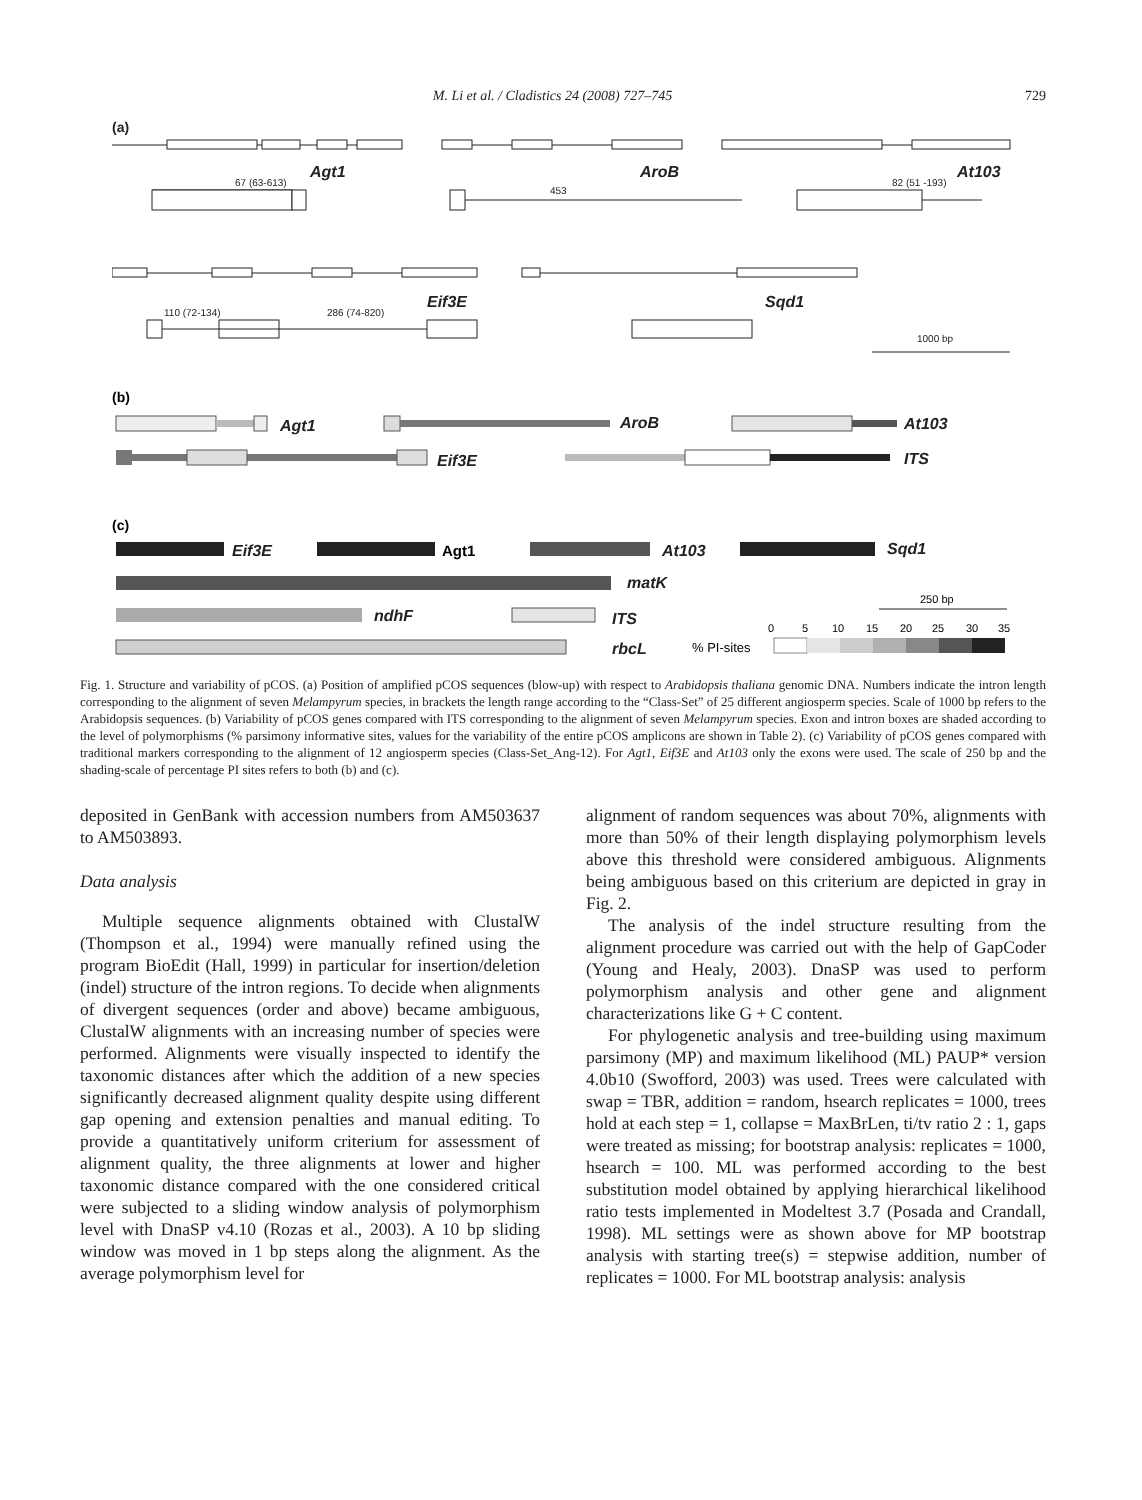M. Li et al. / Cladistics 24 (2008) 727–745 729
(a)
Agt1
AroB
At103
Eif3E
Sqd1
67 (63-613)
453
82 (51 -193)
110 (72-134)
286 (74-820)
1000 bp
(b)
Agt1
AroB
At103
Eif3E
ITS
(c)
Eif3E
At103
Sqd1
matK
ndhF
ITS
rbcL
Agt1
250 bp
0
5
10
15
20
25
30
35
% PI-sites
Fig. 1. Structure and variability of pCOS. (a) Position of amplified pCOS sequences (blow-up) with respect to Arabidopsis thaliana genomic DNA. Numbers indicate the intron length corresponding to the alignment of seven Melampyrum species, in brackets the length range according to the “Class-Set” of 25 different angiosperm species. Scale of 1000 bp refers to the Arabidopsis sequences. (b) Variability of pCOS genes compared with ITS corresponding to the alignment of seven Melampyrum species. Exon and intron boxes are shaded according to the level of polymorphisms (% parsimony informative sites, values for the variability of the entire pCOS amplicons are shown in Table 2). (c) Variability of pCOS genes compared with traditional markers corresponding to the alignment of 12 angiosperm species (Class-Set_Ang-12). For Agt1, Eif3E and At103 only the exons were used. The scale of 250 bp and the shading-scale of percentage PI sites refers to both (b) and (c).
deposited in GenBank with accession numbers from AM503637 to AM503893.
Data analysis
Multiple sequence alignments obtained with ClustalW (Thompson et al., 1994) were manually refined using the program BioEdit (Hall, 1999) in particular for insertion/deletion (indel) structure of the intron regions. To decide when alignments of divergent sequences (order and above) became ambiguous, ClustalW alignments with an increasing number of species were performed. Alignments were visually inspected to identify the taxonomic distances after which the addition of a new species significantly decreased alignment quality despite using different gap opening and extension penalties and manual editing. To provide a quantitatively uniform criterium for assessment of alignment quality, the three alignments at lower and higher taxonomic distance compared with the one considered critical were subjected to a sliding window analysis of polymorphism level with DnaSP v4.10 (Rozas et al., 2003). A 10 bp sliding window was moved in 1 bp steps along the alignment. As the average polymorphism level for
alignment of random sequences was about 70%, alignments with more than 50% of their length displaying polymorphism levels above this threshold were considered ambiguous. Alignments being ambiguous based on this criterium are depicted in gray in Fig. 2.
The analysis of the indel structure resulting from the alignment procedure was carried out with the help of GapCoder (Young and Healy, 2003). DnaSP was used to perform polymorphism analysis and other gene and alignment characterizations like G + C content.
For phylogenetic analysis and tree-building using maximum parsimony (MP) and maximum likelihood (ML) PAUP* version 4.0b10 (Swofford, 2003) was used. Trees were calculated with swap = TBR, addition = random, hsearch replicates = 1000, trees hold at each step = 1, collapse = MaxBrLen, ti/tv ratio 2 : 1, gaps were treated as missing; for bootstrap analysis: replicates = 1000, hsearch = 100. ML was performed according to the best substitution model obtained by applying hierarchical likelihood ratio tests implemented in Modeltest 3.7 (Posada and Crandall, 1998). ML settings were as shown above for MP bootstrap analysis with starting tree(s) = stepwise addition, number of replicates = 1000. For ML bootstrap analysis: analysis